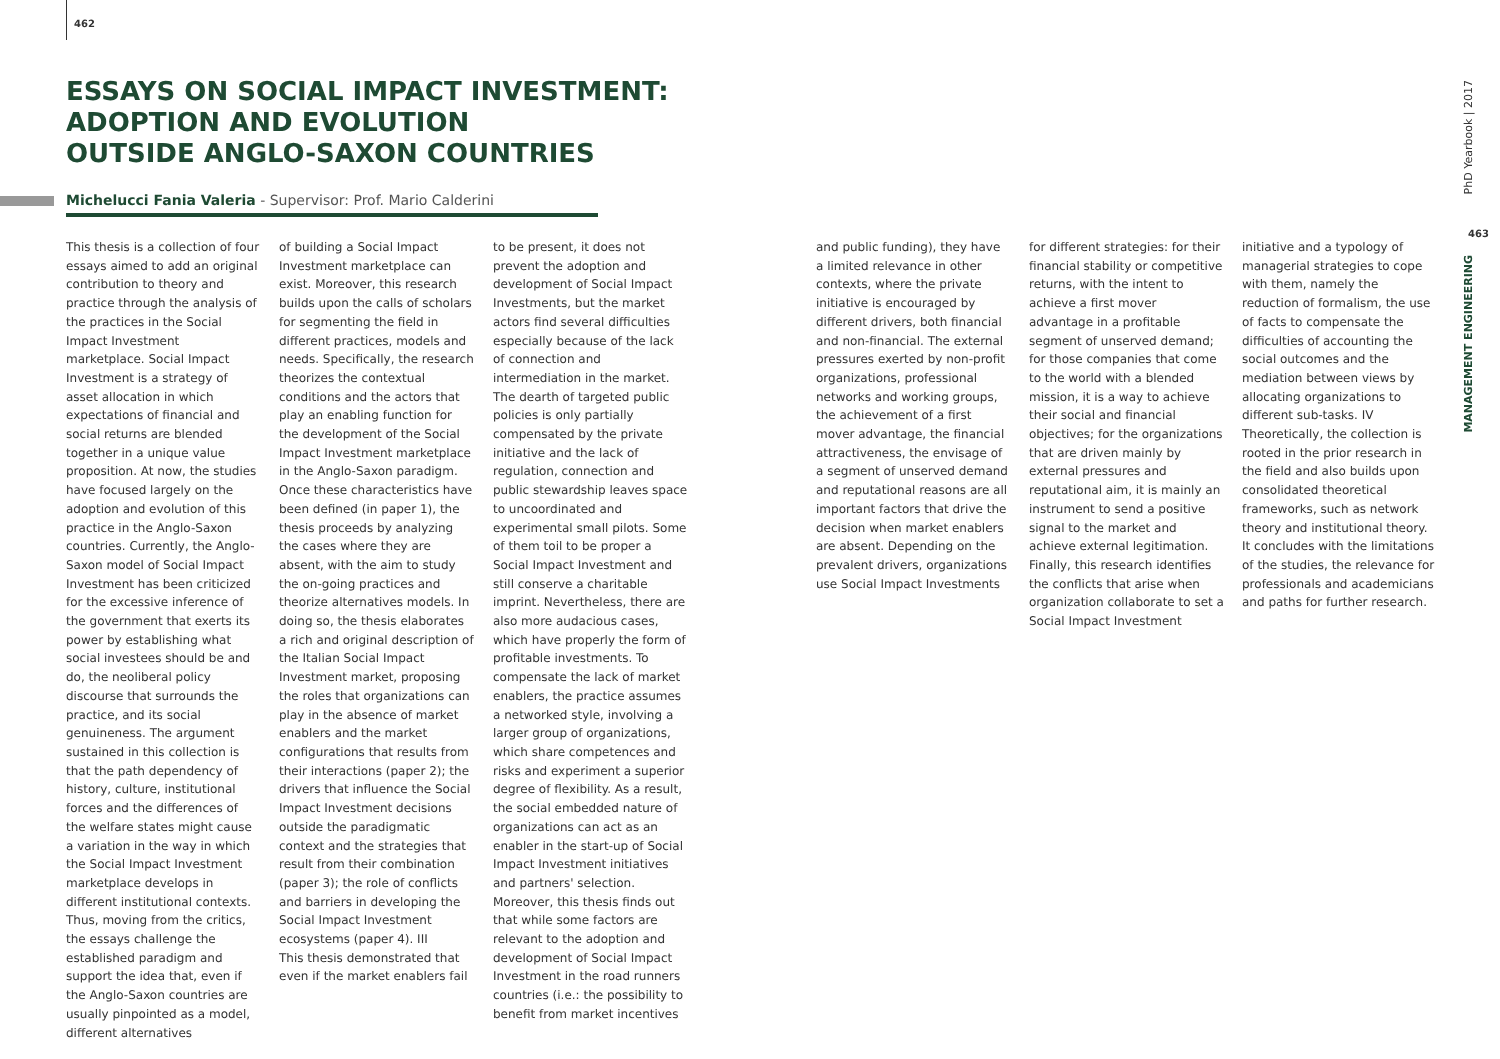462
ESSAYS ON SOCIAL IMPACT INVESTMENT:
ADOPTION AND EVOLUTION
OUTSIDE ANGLO-SAXON COUNTRIES
Michelucci Fania Valeria - Supervisor: Prof. Mario Calderini
This thesis is a collection of four essays aimed to add an original contribution to theory and practice through the analysis of the practices in the Social Impact Investment marketplace. Social Impact Investment is a strategy of asset allocation in which expectations of financial and social returns are blended together in a unique value proposition. At now, the studies have focused largely on the adoption and evolution of this practice in the Anglo-Saxon countries. Currently, the Anglo-Saxon model of Social Impact Investment has been criticized for the excessive inference of the government that exerts its power by establishing what social investees should be and do, the neoliberal policy discourse that surrounds the practice, and its social genuineness. The argument sustained in this collection is that the path dependency of history, culture, institutional forces and the differences of the welfare states might cause a variation in the way in which the Social Impact Investment marketplace develops in different institutional contexts. Thus, moving from the critics, the essays challenge the established paradigm and support the idea that, even if the Anglo-Saxon countries are usually pinpointed as a model, different alternatives
of building a Social Impact Investment marketplace can exist. Moreover, this research builds upon the calls of scholars for segmenting the field in different practices, models and needs. Specifically, the research theorizes the contextual conditions and the actors that play an enabling function for the development of the Social Impact Investment marketplace in the Anglo-Saxon paradigm. Once these characteristics have been defined (in paper 1), the thesis proceeds by analyzing the cases where they are absent, with the aim to study the on-going practices and theorize alternatives models. In doing so, the thesis elaborates a rich and original description of the Italian Social Impact Investment market, proposing the roles that organizations can play in the absence of market enablers and the market configurations that results from their interactions (paper 2); the drivers that influence the Social Impact Investment decisions outside the paradigmatic context and the strategies that result from their combination (paper 3); the role of conflicts and barriers in developing the Social Impact Investment ecosystems (paper 4). III
This thesis demonstrated that even if the market enablers fail
to be present, it does not prevent the adoption and development of Social Impact Investments, but the market actors find several difficulties especially because of the lack of connection and intermediation in the market. The dearth of targeted public policies is only partially compensated by the private initiative and the lack of regulation, connection and public stewardship leaves space to uncoordinated and experimental small pilots. Some of them toil to be proper a Social Impact Investment and still conserve a charitable imprint. Nevertheless, there are also more audacious cases, which have properly the form of profitable investments. To compensate the lack of market enablers, the practice assumes a networked style, involving a larger group of organizations, which share competences and risks and experiment a superior degree of flexibility. As a result, the social embedded nature of organizations can act as an enabler in the start-up of Social Impact Investment initiatives and partners' selection.
Moreover, this thesis finds out that while some factors are relevant to the adoption and development of Social Impact Investment in the road runners countries (i.e.: the possibility to benefit from market incentives
and public funding), they have a limited relevance in other contexts, where the private initiative is encouraged by different drivers, both financial and non-financial. The external pressures exerted by non-profit organizations, professional networks and working groups, the achievement of a first mover advantage, the financial attractiveness, the envisage of a segment of unserved demand and reputational reasons are all important factors that drive the decision when market enablers are absent. Depending on the prevalent drivers, organizations use Social Impact Investments
for different strategies: for their financial stability or competitive returns, with the intent to achieve a first mover advantage in a profitable segment of unserved demand; for those companies that come to the world with a blended mission, it is a way to achieve their social and financial objectives; for the organizations that are driven mainly by external pressures and reputational aim, it is mainly an instrument to send a positive signal to the market and achieve external legitimation. Finally, this research identifies the conflicts that arise when organization collaborate to set a Social Impact Investment
initiative and a typology of managerial strategies to cope with them, namely the reduction of formalism, the use of facts to compensate the difficulties of accounting the social outcomes and the mediation between views by allocating organizations to different sub-tasks. IV Theoretically, the collection is rooted in the prior research in the field and also builds upon consolidated theoretical frameworks, such as network theory and institutional theory. It concludes with the limitations of the studies, the relevance for professionals and academicians and paths for further research.
PhD Yearbook | 2017
463
MANAGEMENT ENGINEERING